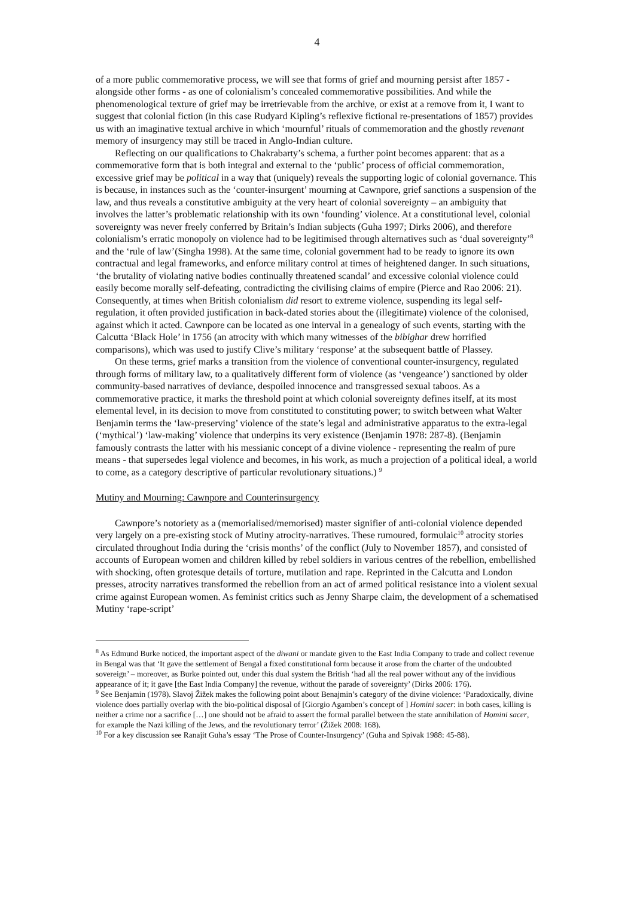4
of a more public commemorative process, we will see that forms of grief and mourning persist after 1857 - alongside other forms - as one of colonialism’s concealed commemorative possibilities. And while the phenomenological texture of grief may be irretrievable from the archive, or exist at a remove from it, I want to suggest that colonial fiction (in this case Rudyard Kipling’s reflexive fictional re-presentations of 1857) provides us with an imaginative textual archive in which ‘mournful’ rituals of commemoration and the ghostly revenant memory of insurgency may still be traced in Anglo-Indian culture.
Reflecting on our qualifications to Chakrabarty’s schema, a further point becomes apparent: that as a commemorative form that is both integral and external to the ‘public’ process of official commemoration, excessive grief may be political in a way that (uniquely) reveals the supporting logic of colonial governance. This is because, in instances such as the ‘counter-insurgent’ mourning at Cawnpore, grief sanctions a suspension of the law, and thus reveals a constitutive ambiguity at the very heart of colonial sovereignty – an ambiguity that involves the latter’s problematic relationship with its own ‘founding’ violence. At a constitutional level, colonial sovereignty was never freely conferred by Britain’s Indian subjects (Guha 1997; Dirks 2006), and therefore colonialism’s erratic monopoly on violence had to be legitimised through alternatives such as ‘dual sovereignty’<sup>8</sup> and the ‘rule of law’(Singha 1998). At the same time, colonial government had to be ready to ignore its own contractual and legal frameworks, and enforce military control at times of heightened danger. In such situations, ‘the brutality of violating native bodies continually threatened scandal’ and excessive colonial violence could easily become morally self-defeating, contradicting the civilising claims of empire (Pierce and Rao 2006: 21). Consequently, at times when British colonialism did resort to extreme violence, suspending its legal self-regulation, it often provided justification in back-dated stories about the (illegitimate) violence of the colonised, against which it acted. Cawnpore can be located as one interval in a genealogy of such events, starting with the Calcutta ‘Black Hole’ in 1756 (an atrocity with which many witnesses of the bibighar drew horrified comparisons), which was used to justify Clive’s military ‘response’ at the subsequent battle of Plassey.
On these terms, grief marks a transition from the violence of conventional counter-insurgency, regulated through forms of military law, to a qualitatively different form of violence (as ‘vengeance’) sanctioned by older community-based narratives of deviance, despoiled innocence and transgressed sexual taboos. As a commemorative practice, it marks the threshold point at which colonial sovereignty defines itself, at its most elemental level, in its decision to move from constituted to constituting power; to switch between what Walter Benjamin terms the ‘law-preserving’ violence of the state’s legal and administrative apparatus to the extra-legal (‘mythical’) ‘law-making’ violence that underpins its very existence (Benjamin 1978: 287-8). (Benjamin famously contrasts the latter with his messianic concept of a divine violence - representing the realm of pure means - that supersedes legal violence and becomes, in his work, as much a projection of a political ideal, a world to come, as a category descriptive of particular revolutionary situations.) <sup>9</sup>
Mutiny and Mourning: Cawnpore and Counterinsurgency
Cawnpore’s notoriety as a (memorialised/memorised) master signifier of anti-colonial violence depended very largely on a pre-existing stock of Mutiny atrocity-narratives. These rumoured, formulaic<sup>10</sup> atrocity stories circulated throughout India during the ‘crisis months’ of the conflict (July to November 1857), and consisted of accounts of European women and children killed by rebel soldiers in various centres of the rebellion, embellished with shocking, often grotesque details of torture, mutilation and rape. Reprinted in the Calcutta and London presses, atrocity narratives transformed the rebellion from an act of armed political resistance into a violent sexual crime against European women. As feminist critics such as Jenny Sharpe claim, the development of a schematised Mutiny ‘rape-script’
<sup>8</sup> As Edmund Burke noticed, the important aspect of the diwani or mandate given to the East India Company to trade and collect revenue in Bengal was that ‘It gave the settlement of Bengal a fixed constitutional form because it arose from the charter of the undoubted sovereign’ – moreover, as Burke pointed out, under this dual system the British ‘had all the real power without any of the invidious appearance of it; it gave [the East India Company] the revenue, without the parade of sovereignty’ (Dirks 2006: 176).
<sup>9</sup> See Benjamin (1978). Slavoj Žižek makes the following point about Benajmin’s category of the divine violence: ‘Paradoxically, divine violence does partially overlap with the bio-political disposal of [Giorgio Agamben’s concept of ] Homini sacer: in both cases, killing is neither a crime nor a sacrifice […] one should not be afraid to assert the formal parallel between the state annihilation of Homini sacer, for example the Nazi killing of the Jews, and the revolutionary terror’ (Žižek 2008: 168).
<sup>10</sup> For a key discussion see Ranajit Guha’s essay ‘The Prose of Counter-Insurgency’ (Guha and Spivak 1988: 45-88).